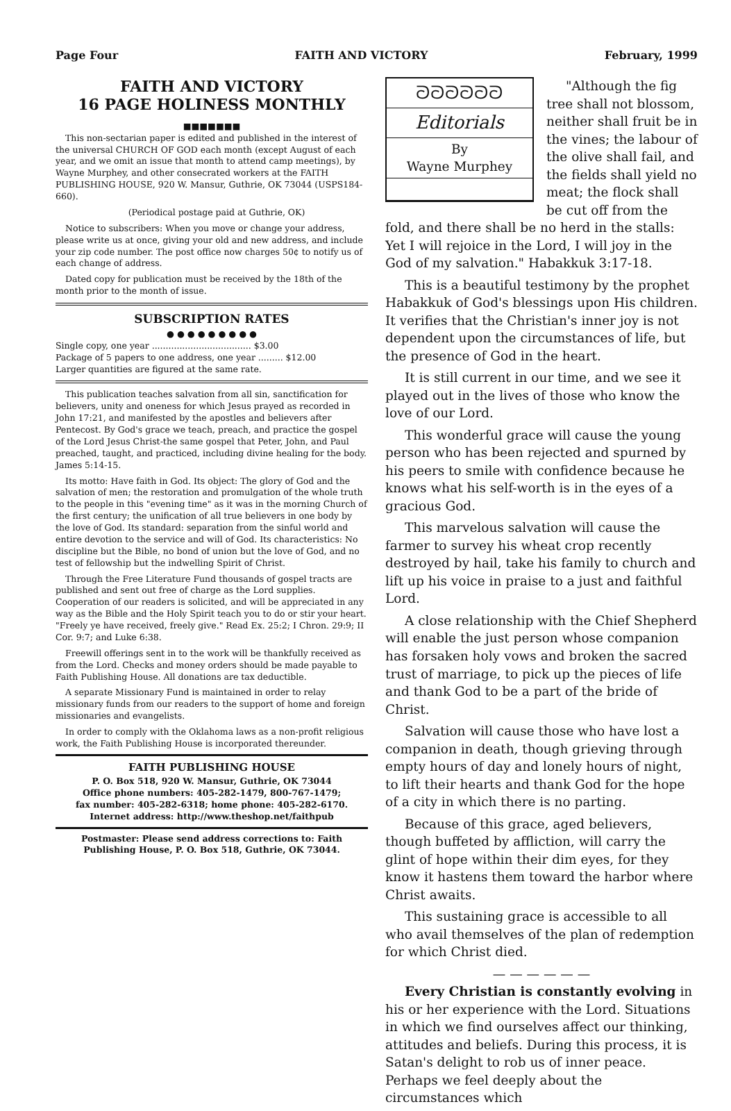Page Four FAITH AND VICTORY February, 1999
FAITH AND VICTORY
16 PAGE HOLINESS MONTHLY
■■■■■■■
This non-sectarian paper is edited and published in the interest of the universal CHURCH OF GOD each month (except August of each year, and we omit an issue that month to attend camp meetings), by Wayne Murphey, and other consecrated workers at the FAITH PUBLISHING HOUSE, 920 W. Mansur, Guthrie, OK 73044 (USPS184-660).
(Periodical postage paid at Guthrie, OK)
Notice to subscribers: When you move or change your address, please write us at once, giving your old and new address, and include your zip code number. The post office now charges 50¢ to notify us of each change of address.
Dated copy for publication must be received by the 18th of the month prior to the month of issue.
SUBSCRIPTION RATES
● ● ● ● ● ● ● ● ●
Single copy, one year .................................... $3.00
Package of 5 papers to one address, one year ......... $12.00
Larger quantities are figured at the same rate.
This publication teaches salvation from all sin, sanctification for believers, unity and oneness for which Jesus prayed as recorded in John 17:21, and manifested by the apostles and believers after Pentecost. By God's grace we teach, preach, and practice the gospel of the Lord Jesus Christ-the same gospel that Peter, John, and Paul preached, taught, and practiced, including divine healing for the body. James 5:14-15.
Its motto: Have faith in God. Its object: The glory of God and the salvation of men; the restoration and promulgation of the whole truth to the people in this "evening time" as it was in the morning Church of the first century; the unification of all true believers in one body by the love of God. Its standard: separation from the sinful world and entire devotion to the service and will of God. Its characteristics: No discipline but the Bible, no bond of union but the love of God, and no test of fellowship but the indwelling Spirit of Christ.
Through the Free Literature Fund thousands of gospel tracts are published and sent out free of charge as the Lord supplies. Cooperation of our readers is solicited, and will be appreciated in any way as the Bible and the Holy Spirit teach you to do or stir your heart. "Freely ye have received, freely give." Read Ex. 25:2; I Chron. 29:9; II Cor. 9:7; and Luke 6:38.
Freewill offerings sent in to the work will be thankfully received as from the Lord. Checks and money orders should be made payable to Faith Publishing House. All donations are tax deductible.
A separate Missionary Fund is maintained in order to relay missionary funds from our readers to the support of home and foreign missionaries and evangelists.
In order to comply with the Oklahoma laws as a non-profit religious work, the Faith Publishing House is incorporated thereunder.
FAITH PUBLISHING HOUSE
P. O. Box 518, 920 W. Mansur, Guthrie, OK 73044
Office phone numbers: 405-282-1479, 800-767-1479;
fax number: 405-282-6318; home phone: 405-282-6170.
Internet address: http://www.theshop.net/faithpub
Postmaster: Please send address corrections to: Faith Publishing House, P. O. Box 518, Guthrie, OK 73044.
ᘐᘐᘐᘐᘐᘐ
Editorials
By
Wayne Murphey
"Although the fig tree shall not blossom, neither shall fruit be in the vines; the labour of the olive shall fail, and the fields shall yield no meat; the flock shall be cut off from the fold, and there shall be no herd in the stalls: Yet I will rejoice in the Lord, I will joy in the God of my salvation." Habakkuk 3:17-18.
This is a beautiful testimony by the prophet Habakkuk of God's blessings upon His children. It verifies that the Christian's inner joy is not dependent upon the circumstances of life, but the presence of God in the heart.
It is still current in our time, and we see it played out in the lives of those who know the love of our Lord.
This wonderful grace will cause the young person who has been rejected and spurned by his peers to smile with confidence because he knows what his self-worth is in the eyes of a gracious God.
This marvelous salvation will cause the farmer to survey his wheat crop recently destroyed by hail, take his family to church and lift up his voice in praise to a just and faithful Lord.
A close relationship with the Chief Shepherd will enable the just person whose companion has forsaken holy vows and broken the sacred trust of marriage, to pick up the pieces of life and thank God to be a part of the bride of Christ.
Salvation will cause those who have lost a companion in death, though grieving through empty hours of day and lonely hours of night, to lift their hearts and thank God for the hope of a city in which there is no parting.
Because of this grace, aged believers, though buffeted by affliction, will carry the glint of hope within their dim eyes, for they know it hastens them toward the harbor where Christ awaits.
This sustaining grace is accessible to all who avail themselves of the plan of redemption for which Christ died.
— — — — — —
Every Christian is constantly evolving in his or her experience with the Lord. Situations in which we find ourselves affect our thinking, attitudes and beliefs. During this process, it is Satan's delight to rob us of inner peace. Perhaps we feel deeply about the circumstances which